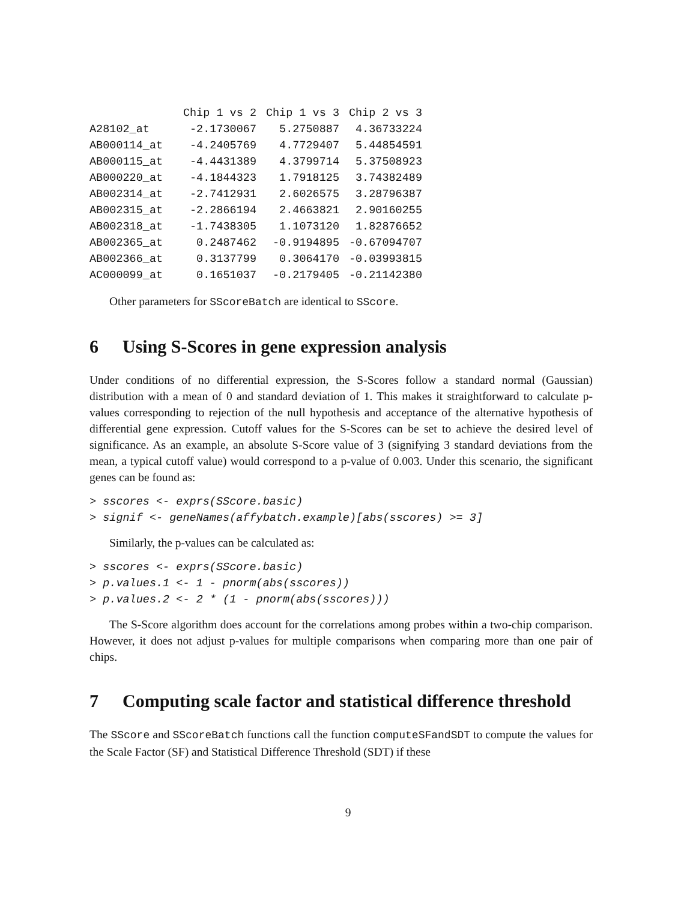| | Chip 1 vs 2 | Chip 1 vs 3 | Chip 2 vs 3 |
| --- | --- | --- | --- |
| A28102_at | -2.1730067 | 5.2750887 | 4.36733224 |
| AB000114_at | -4.2405769 | 4.7729407 | 5.44854591 |
| AB000115_at | -4.4431389 | 4.3799714 | 5.37508923 |
| AB000220_at | -4.1844323 | 1.7918125 | 3.74382489 |
| AB002314_at | -2.7412931 | 2.6026575 | 3.28796387 |
| AB002315_at | -2.2866194 | 2.4663821 | 2.90160255 |
| AB002318_at | -1.7438305 | 1.1073120 | 1.82876652 |
| AB002365_at | 0.2487462 | -0.9194895 | -0.67094707 |
| AB002366_at | 0.3137799 | 0.3064170 | -0.03993815 |
| AC000099_at | 0.1651037 | -0.2179405 | -0.21142380 |
Other parameters for SScoreBatch are identical to SScore.
6 Using S-Scores in gene expression analysis
Under conditions of no differential expression, the S-Scores follow a standard normal (Gaussian) distribution with a mean of 0 and standard deviation of 1. This makes it straightforward to calculate p-values corresponding to rejection of the null hypothesis and acceptance of the alternative hypothesis of differential gene expression. Cutoff values for the S-Scores can be set to achieve the desired level of significance. As an example, an absolute S-Score value of 3 (signifying 3 standard deviations from the mean, a typical cutoff value) would correspond to a p-value of 0.003. Under this scenario, the significant genes can be found as:
> sscores <- exprs(SScore.basic)
> signif <- geneNames(affybatch.example)[abs(sscores) >= 3]
Similarly, the p-values can be calculated as:
> sscores <- exprs(SScore.basic)
> p.values.1 <- 1 - pnorm(abs(sscores))
> p.values.2 <- 2 * (1 - pnorm(abs(sscores)))
The S-Score algorithm does account for the correlations among probes within a two-chip comparison. However, it does not adjust p-values for multiple comparisons when comparing more than one pair of chips.
7 Computing scale factor and statistical difference threshold
The SScore and SScoreBatch functions call the function computeSFandSDT to compute the values for the Scale Factor (SF) and Statistical Difference Threshold (SDT) if these
9